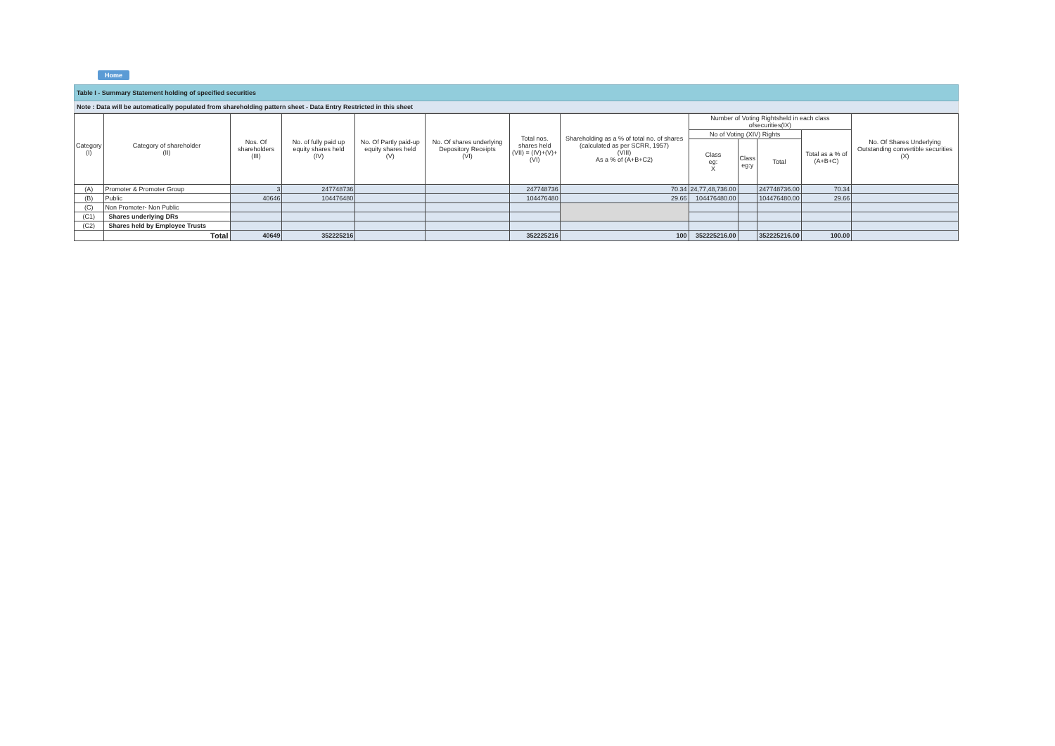Home
Table I - Summary Statement holding of specified securities
Note : Data will be automatically populated from shareholding pattern sheet - Data Entry Restricted in this sheet
| Category (I) | Category of shareholder (II) | Nos. Of shareholders (III) | No. of fully paid up equity shares held (IV) | No. Of Partly paid-up equity shares held (V) | No. Of shares underlying Depository Receipts (VI) | Total nos. shares held (VII) = (IV)+(V)+ (VI) | Shareholding as a % of total no. of shares (calculated as per SCRR, 1957) (VIII) As a % of (A+B+C2) | Number of Voting Rightsheld in each class ofsecurities(IX) | | | | No. Of Shares Underlying Outstanding convertible securities (X) |
| --- | --- | --- | --- | --- | --- | --- | --- | --- | --- | --- | --- | --- |
| | | | | | | | | No of Voting (XIV) Rights | | | Total as a % of (A+B+C) | |
| | | | | | | | | Class eg: X | Class eg:y | Total | | |
| (A) | Promoter & Promoter Group | 3 | 247748736 | | | 247748736 | 70.34 | 24,77,48,736.00 | | 247748736.00 | 70.34 | |
| (B) | Public | 40646 | 104476480 | | | 104476480 | 29.66 | 104476480.00 | | 104476480.00 | 29.66 | |
| (C) | Non Promoter- Non Public | | | | | | | | | | | |
| (C1) | Shares underlying DRs | | | | | | | | | | | |
| (C2) | Shares held by Employee Trusts | | | | | | | | | | | |
| | Total | 40649 | 352225216 | | | 352225216 | 100 | 352225216.00 | | 352225216.00 | 100.00 | |